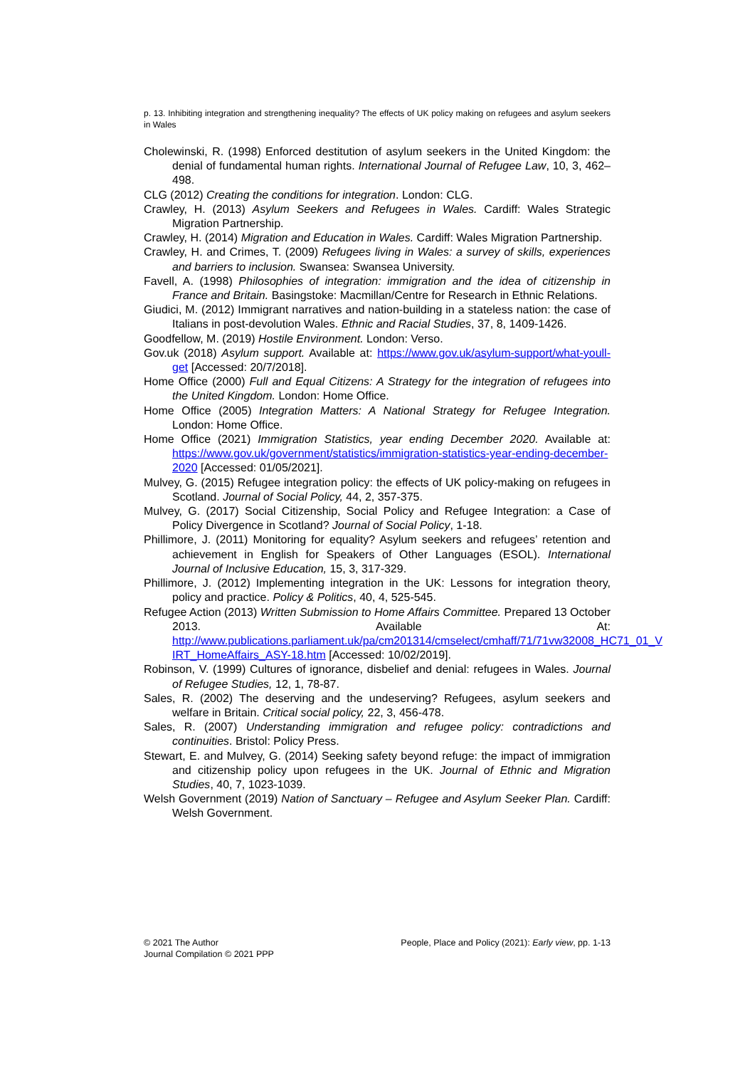p. 13. Inhibiting integration and strengthening inequality? The effects of UK policy making on refugees and asylum seekers in Wales
Cholewinski, R. (1998) Enforced destitution of asylum seekers in the United Kingdom: the denial of fundamental human rights. International Journal of Refugee Law, 10, 3, 462–498.
CLG (2012) Creating the conditions for integration. London: CLG.
Crawley, H. (2013) Asylum Seekers and Refugees in Wales. Cardiff: Wales Strategic Migration Partnership.
Crawley, H. (2014) Migration and Education in Wales. Cardiff: Wales Migration Partnership.
Crawley, H. and Crimes, T. (2009) Refugees living in Wales: a survey of skills, experiences and barriers to inclusion. Swansea: Swansea University.
Favell, A. (1998) Philosophies of integration: immigration and the idea of citizenship in France and Britain. Basingstoke: Macmillan/Centre for Research in Ethnic Relations.
Giudici, M. (2012) Immigrant narratives and nation-building in a stateless nation: the case of Italians in post-devolution Wales. Ethnic and Racial Studies, 37, 8, 1409-1426.
Goodfellow, M. (2019) Hostile Environment. London: Verso.
Gov.uk (2018) Asylum support. Available at: https://www.gov.uk/asylum-support/what-youll-get [Accessed: 20/7/2018].
Home Office (2000) Full and Equal Citizens: A Strategy for the integration of refugees into the United Kingdom. London: Home Office.
Home Office (2005) Integration Matters: A National Strategy for Refugee Integration. London: Home Office.
Home Office (2021) Immigration Statistics, year ending December 2020. Available at: https://www.gov.uk/government/statistics/immigration-statistics-year-ending-december-2020 [Accessed: 01/05/2021].
Mulvey, G. (2015) Refugee integration policy: the effects of UK policy-making on refugees in Scotland. Journal of Social Policy, 44, 2, 357-375.
Mulvey, G. (2017) Social Citizenship, Social Policy and Refugee Integration: a Case of Policy Divergence in Scotland? Journal of Social Policy, 1-18.
Phillimore, J. (2011) Monitoring for equality? Asylum seekers and refugees’ retention and achievement in English for Speakers of Other Languages (ESOL). International Journal of Inclusive Education, 15, 3, 317-329.
Phillimore, J. (2012) Implementing integration in the UK: Lessons for integration theory, policy and practice. Policy & Politics, 40, 4, 525-545.
Refugee Action (2013) Written Submission to Home Affairs Committee. Prepared 13 October 2013. Available At: http://www.publications.parliament.uk/pa/cm201314/cmselect/cmhaff/71/71vw32008_HC71_01_V IRT_HomeAffairs_ASY-18.htm [Accessed: 10/02/2019].
Robinson, V. (1999) Cultures of ignorance, disbelief and denial: refugees in Wales. Journal of Refugee Studies, 12, 1, 78-87.
Sales, R. (2002) The deserving and the undeserving? Refugees, asylum seekers and welfare in Britain. Critical social policy, 22, 3, 456-478.
Sales, R. (2007) Understanding immigration and refugee policy: contradictions and continuities. Bristol: Policy Press.
Stewart, E. and Mulvey, G. (2014) Seeking safety beyond refuge: the impact of immigration and citizenship policy upon refugees in the UK. Journal of Ethnic and Migration Studies, 40, 7, 1023-1039.
Welsh Government (2019) Nation of Sanctuary – Refugee and Asylum Seeker Plan. Cardiff: Welsh Government.
© 2021 The Author
Journal Compilation © 2021 PPP
People, Place and Policy (2021): Early view, pp. 1-13